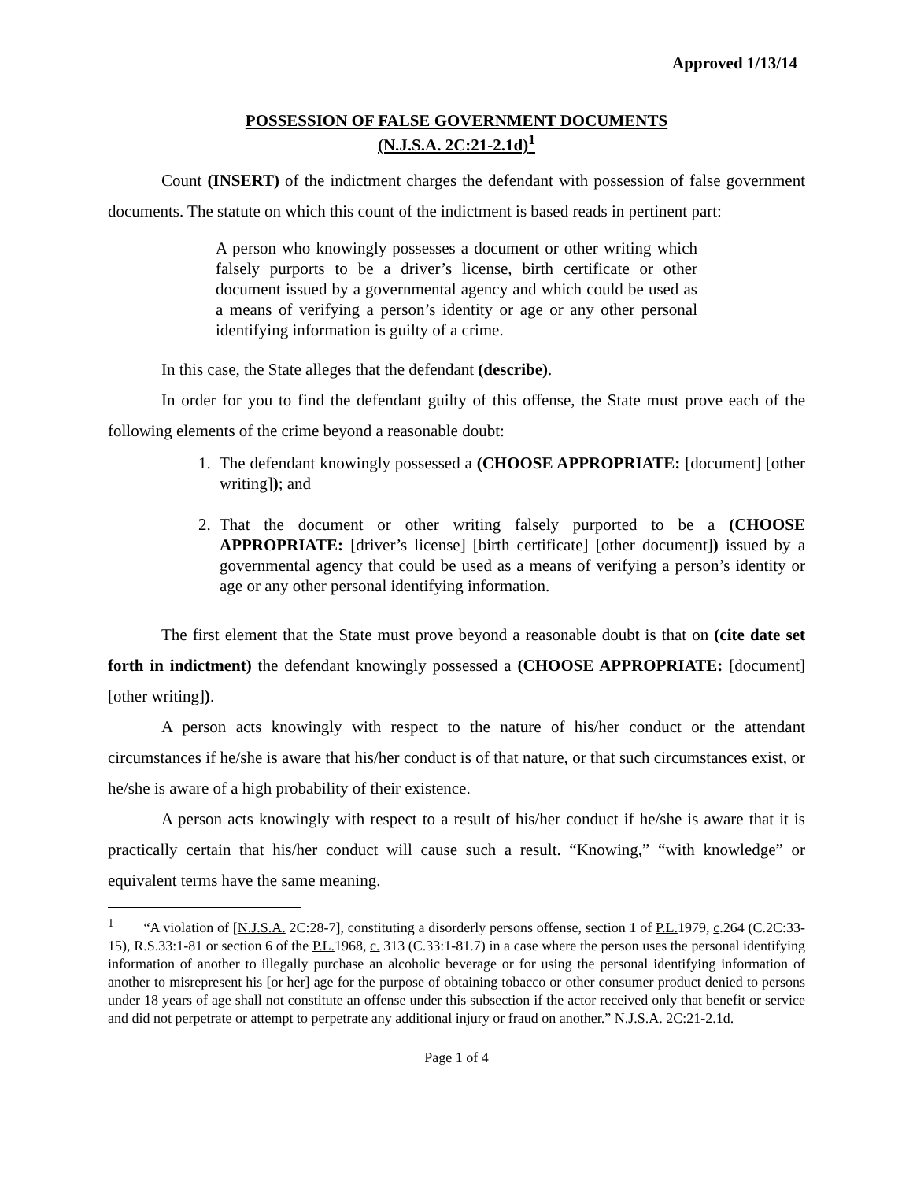Approved 1/13/14
POSSESSION OF FALSE GOVERNMENT DOCUMENTS
(N.J.S.A. 2C:21-2.1d)<sup>1</sup>
Count (INSERT) of the indictment charges the defendant with possession of false government documents. The statute on which this count of the indictment is based reads in pertinent part:
A person who knowingly possesses a document or other writing which falsely purports to be a driver’s license, birth certificate or other document issued by a governmental agency and which could be used as a means of verifying a person’s identity or age or any other personal identifying information is guilty of a crime.
In this case, the State alleges that the defendant (describe).
In order for you to find the defendant guilty of this offense, the State must prove each of the following elements of the crime beyond a reasonable doubt:
1. The defendant knowingly possessed a (CHOOSE APPROPRIATE: [document] [other writing]); and
2. That the document or other writing falsely purported to be a (CHOOSE APPROPRIATE: [driver’s license] [birth certificate] [other document]) issued by a governmental agency that could be used as a means of verifying a person’s identity or age or any other personal identifying information.
The first element that the State must prove beyond a reasonable doubt is that on (cite date set forth in indictment) the defendant knowingly possessed a (CHOOSE APPROPRIATE: [document] [other writing]).
A person acts knowingly with respect to the nature of his/her conduct or the attendant circumstances if he/she is aware that his/her conduct is of that nature, or that such circumstances exist, or he/she is aware of a high probability of their existence.
A person acts knowingly with respect to a result of his/her conduct if he/she is aware that it is practically certain that his/her conduct will cause such a result. “Knowing,” “with knowledge” or equivalent terms have the same meaning.
<sup>1</sup> “A violation of [N.J.S.A. 2C:28-7], constituting a disorderly persons offense, section 1 of P.L. 1979, c.264 (C.2C:33-15), R.S.33:1-81 or section 6 of the P.L. 1968, c. 313 (C.33:1-81.7) in a case where the person uses the personal identifying information of another to illegally purchase an alcoholic beverage or for using the personal identifying information of another to misrepresent his [or her] age for the purpose of obtaining tobacco or other consumer product denied to persons under 18 years of age shall not constitute an offense under this subsection if the actor received only that benefit or service and did not perpetrate or attempt to perpetrate any additional injury or fraud on another.” N.J.S.A. 2C:21-2.1d.
Page 1 of 4